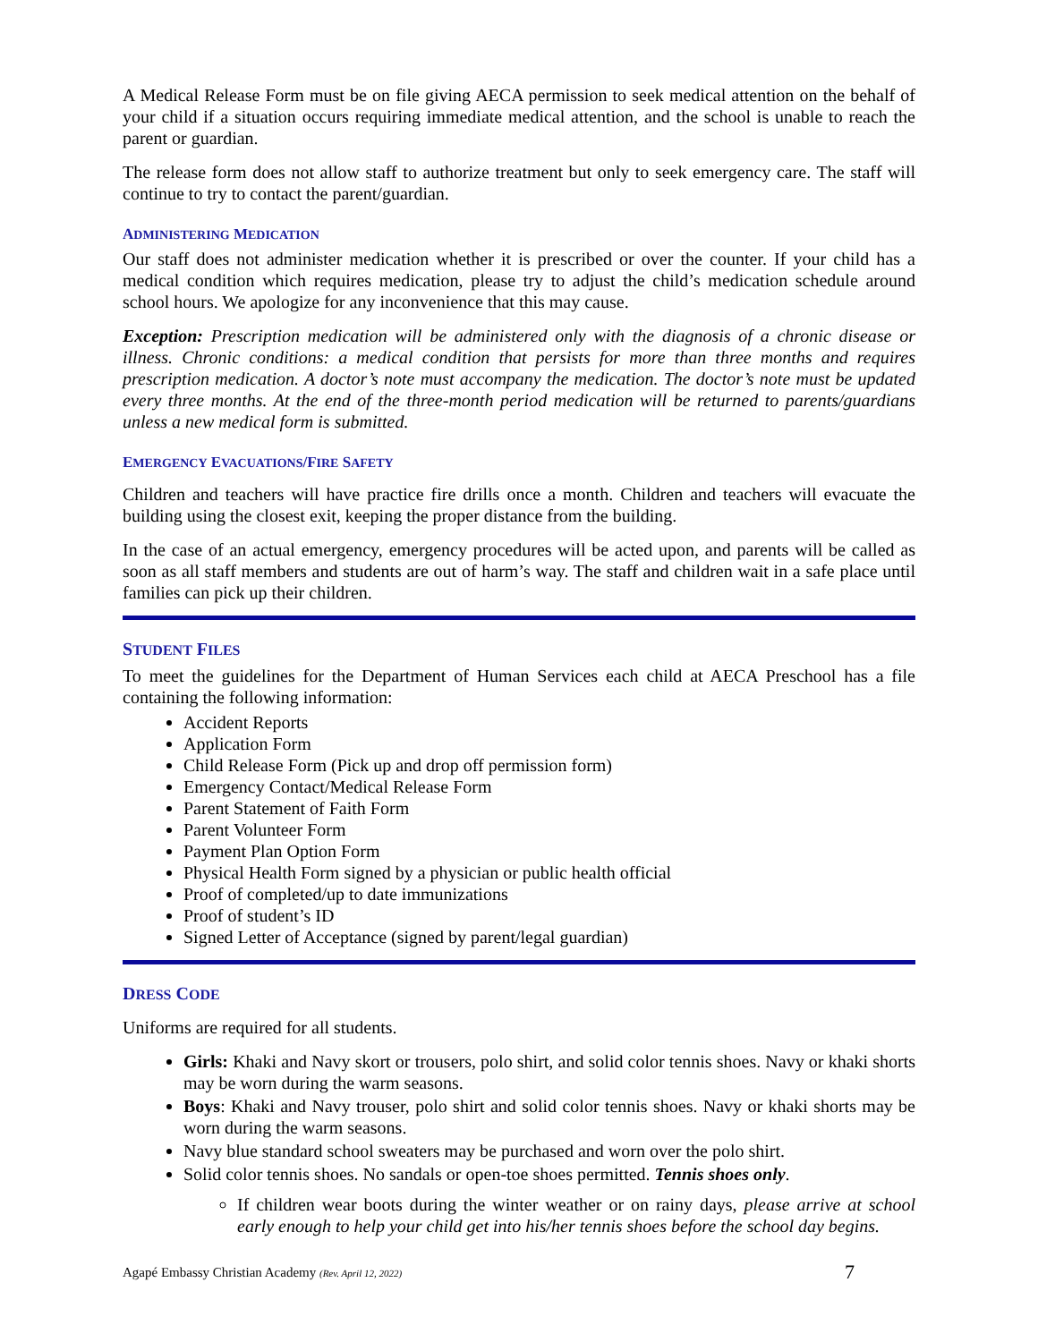A Medical Release Form must be on file giving AECA permission to seek medical attention on the behalf of your child if a situation occurs requiring immediate medical attention, and the school is unable to reach the parent or guardian.
The release form does not allow staff to authorize treatment but only to seek emergency care. The staff will continue to try to contact the parent/guardian.
ADMINISTERING MEDICATION
Our staff does not administer medication whether it is prescribed or over the counter. If your child has a medical condition which requires medication, please try to adjust the child’s medication schedule around school hours. We apologize for any inconvenience that this may cause.
Exception: Prescription medication will be administered only with the diagnosis of a chronic disease or illness. Chronic conditions: a medical condition that persists for more than three months and requires prescription medication. A doctor’s note must accompany the medication. The doctor’s note must be updated every three months. At the end of the three-month period medication will be returned to parents/guardians unless a new medical form is submitted.
EMERGENCY EVACUATIONS/FIRE SAFETY
Children and teachers will have practice fire drills once a month. Children and teachers will evacuate the building using the closest exit, keeping the proper distance from the building.
In the case of an actual emergency, emergency procedures will be acted upon, and parents will be called as soon as all staff members and students are out of harm’s way. The staff and children wait in a safe place until families can pick up their children.
STUDENT FILES
To meet the guidelines for the Department of Human Services each child at AECA Preschool has a file containing the following information:
Accident Reports
Application Form
Child Release Form (Pick up and drop off permission form)
Emergency Contact/Medical Release Form
Parent Statement of Faith Form
Parent Volunteer Form
Payment Plan Option Form
Physical Health Form signed by a physician or public health official
Proof of completed/up to date immunizations
Proof of student’s ID
Signed Letter of Acceptance (signed by parent/legal guardian)
DRESS CODE
Uniforms are required for all students.
Girls: Khaki and Navy skort or trousers, polo shirt, and solid color tennis shoes. Navy or khaki shorts may be worn during the warm seasons.
Boys: Khaki and Navy trouser, polo shirt and solid color tennis shoes. Navy or khaki shorts may be worn during the warm seasons.
Navy blue standard school sweaters may be purchased and worn over the polo shirt.
Solid color tennis shoes. No sandals or open-toe shoes permitted. Tennis shoes only.
If children wear boots during the winter weather or on rainy days, please arrive at school early enough to help your child get into his/her tennis shoes before the school day begins.
Agapé Embassy Christian Academy (Rev. April 12, 2022) 7